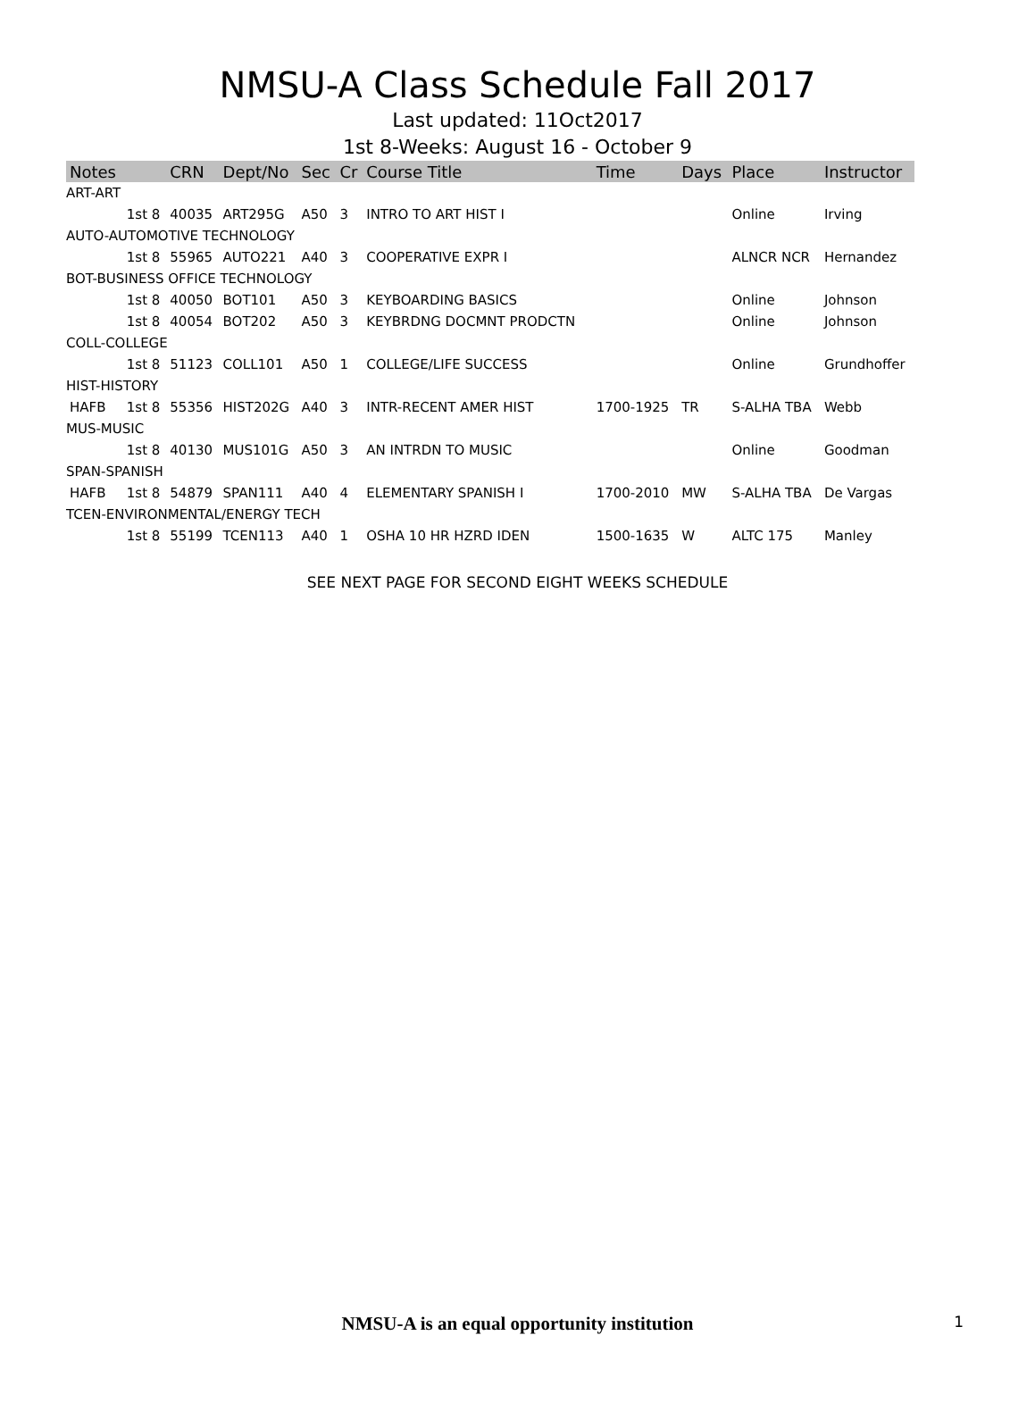NMSU-A Class Schedule Fall 2017
Last updated: 11Oct2017
1st 8-Weeks: August 16 - October 9
| Notes | | CRN | Dept/No | Sec | Cr | Course Title | Time | Days | Place | Instructor |
| --- | --- | --- | --- | --- | --- | --- | --- | --- | --- | --- |
| ART-ART | | | | | | | | | | |
| | 1st 8 | 40035 | ART295G | A50 | 3 | INTRO TO ART HIST I | | | Online | Irving |
| AUTO-AUTOMOTIVE TECHNOLOGY | | | | | | | | | | |
| | 1st 8 | 55965 | AUTO221 | A40 | 3 | COOPERATIVE EXPR I | | | ALNCR NCR | Hernandez |
| BOT-BUSINESS OFFICE TECHNOLOGY | | | | | | | | | | |
| | 1st 8 | 40050 | BOT101 | A50 | 3 | KEYBOARDING BASICS | | | Online | Johnson |
| | 1st 8 | 40054 | BOT202 | A50 | 3 | KEYBRDNG DOCMNT PRODCTN | | | Online | Johnson |
| COLL-COLLEGE | | | | | | | | | | |
| | 1st 8 | 51123 | COLL101 | A50 | 1 | COLLEGE/LIFE SUCCESS | | | Online | Grundhoffer |
| HIST-HISTORY | | | | | | | | | | |
| HAFB | 1st 8 | 55356 | HIST202G | A40 | 3 | INTR-RECENT AMER HIST | 1700-1925 | TR | S-ALHA TBA | Webb |
| MUS-MUSIC | | | | | | | | | | |
| | 1st 8 | 40130 | MUS101G | A50 | 3 | AN INTRDN TO MUSIC | | | Online | Goodman |
| SPAN-SPANISH | | | | | | | | | | |
| HAFB | 1st 8 | 54879 | SPAN111 | A40 | 4 | ELEMENTARY SPANISH I | 1700-2010 | MW | S-ALHA TBA | De Vargas |
| TCEN-ENVIRONMENTAL/ENERGY TECH | | | | | | | | | | |
| | 1st 8 | 55199 | TCEN113 | A40 | 1 | OSHA 10 HR HZRD IDEN | 1500-1635 | W | ALTC 175 | Manley |
SEE NEXT PAGE FOR SECOND EIGHT WEEKS SCHEDULE
NMSU-A is an equal opportunity institution 1